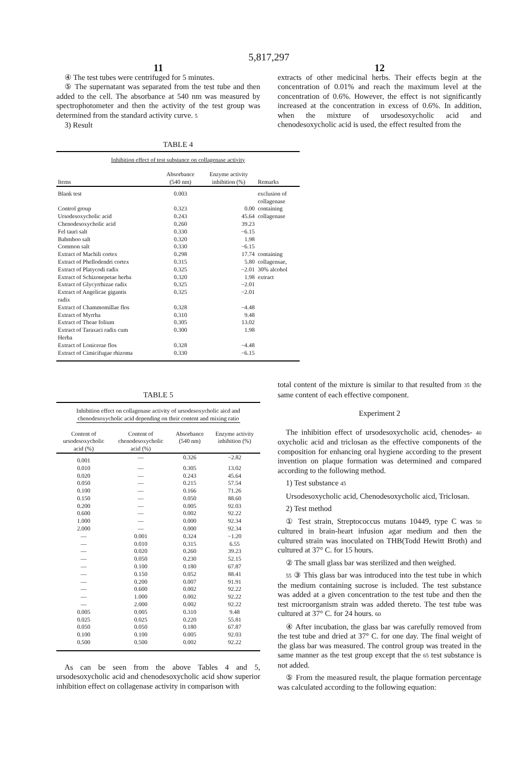5,817,297
11 12
④ The test tubes were centrifuged for 5 minutes.
⑤ The supernatant was separated from the test tube and then added to the cell. The absorbance at 540 nm was measured by spectrophotometer and then the activity of the test group was determined from the standard activity curve. 5
3) Result
extracts of other medicinal herbs. Their effects begin at the concentration of 0.01% and reach the maximum level at the concentration of 0.6%. However, the effect is not significantly increased at the concentration in excess of 0.6%. In addition, when the mixture of ursodesoxycholic acid and chenodesoxycholic acid is used, the effect resulted from the
TABLE 4
| Inhibition effect of test substance on collagenase activity | | | |
| Items | Absorbance (540 nm) | Enzyme activity inhibition (%) | Remarks |
| Blank test | 0.003 | | exclusion of collagenase |
| Control group | 0.323 | 0.00 | containing |
| Ursodesoxycholic acid | 0.243 | 45.64 | collagenase |
| Chenodesoxycholic acid | 0.260 | 39.23 | |
| Fel tauri salt | 0.330 | −6.15 | |
| Babmboo salt | 0.320 | 1.98 | |
| Common salt | 0.330 | −6.15 | |
| Extract of Machili cortex | 0.298 | 17.74 | containing |
| Extract of Phellodendri cortex | 0.315 | 5.80 | collagensae, |
| Extract of Platycodi radix | 0.325 | −2.01 | 30% alcohol |
| Extract of Schizonepetae herba | 0.320 | 1.98 | extract |
| Extract of Glycyrrhizae radix | 0.325 | −2.01 | |
| Extract of Angelicae gigantis radix | 0.325 | −2.01 | |
| Extract of Chammomillae flos | 0.328 | −4.48 | |
| Extract of Myrrha | 0.310 | 9.48 | |
| Extract of Theae folium | 0.305 | 13.02 | |
| Extract of Taraxaci radix cum Herba | 0.300 | 1.98 | |
| Extract of Lonicerae flos | 0.328 | −4.48 | |
| Extract of Cimicifugae rhizoma | 0.330 | −6.15 | |
TABLE 5
| Inhibition effect on collagenase activity of ursodesoxycholic aicd and chenodesoxycholic acid depending on their content and mixing ratio | | | |
| Content of ursodesoxycholic acid (%) | Content of chenodesoxycholic acid (%) | Absorbance (540 nm) | Enzyme activity inhibition (%) |
| 0.001 | — | 0.326 | −2.82 |
| 0.010 | — | 0.305 | 13.02 |
| 0.020 | — | 0.243 | 45.64 |
| 0.050 | — | 0.215 | 57.54 |
| 0.100 | — | 0.166 | 71.26 |
| 0.150 | — | 0.050 | 88.60 |
| 0.200 | — | 0.005 | 92.03 |
| 0.600 | — | 0.002 | 92.22 |
| 1.000 | — | 0.000 | 92.34 |
| 2.000 | — | 0.000 | 92.34 |
| — | 0.001 | 0.324 | −1.20 |
| — | 0.010 | 0.315 | 6.55 |
| — | 0.020 | 0.260 | 39.23 |
| — | 0.050 | 0.230 | 52.15 |
| — | 0.100 | 0.180 | 67.87 |
| — | 0.150 | 0.052 | 88.41 |
| — | 0.200 | 0.007 | 91.91 |
| — | 0.600 | 0.002 | 92.22 |
| — | 1.000 | 0.002 | 92.22 |
| — | 2.000 | 0.002 | 92.22 |
| 0.005 | 0.005 | 0.310 | 9.48 |
| 0.025 | 0.025 | 0.220 | 55.81 |
| 0.050 | 0.050 | 0.180 | 67.87 |
| 0.100 | 0.100 | 0.005 | 92.03 |
| 0.500 | 0.500 | 0.002 | 92.22 |
As can be seen from the above Tables 4 and 5, ursodesoxycholic acid and chenodesoxycholic acid show superior inhibition effect on collagenase activity in comparison with
total content of the mixture is similar to that resulted from 35 the same content of each effective component.
Experiment 2
The inhibition effect of ursodesoxycholic acid, chenodes- 40 oxycholic acid and triclosan as the effective components of the composition for enhancing oral hygiene according to the present invention on plaque formation was determined and compared according to the following method.
1) Test substance 45
Ursodesoxycholic acid, Chenodesoxycholic aicd, Triclosan.
2) Test method
① Test strain, Streptococcus mutans 10449, type C was 50 cultured in brain-heart infusion agar medium and then the cultured strain was inoculated on THB(Todd Hewitt Broth) and cultured at 37° C. for 15 hours.
② The small glass bar was sterilized and then weighed.
55 ③ This glass bar was introduced into the test tube in which the medium containing sucrose is included. The test substance was added at a given concentration to the test tube and then the test microorganism strain was added thereto. The test tube was cultured at 37° C. for 24 hours. 60
④ After incubation, the glass bar was carefully removed from the test tube and dried at 37° C. for one day. The final weight of the glass bar was measured. The control group was treated in the same manner as the test group except that the 65 test substance is not added.
⑤ From the measured result, the plaque formation percentage was calculated according to the following equation: